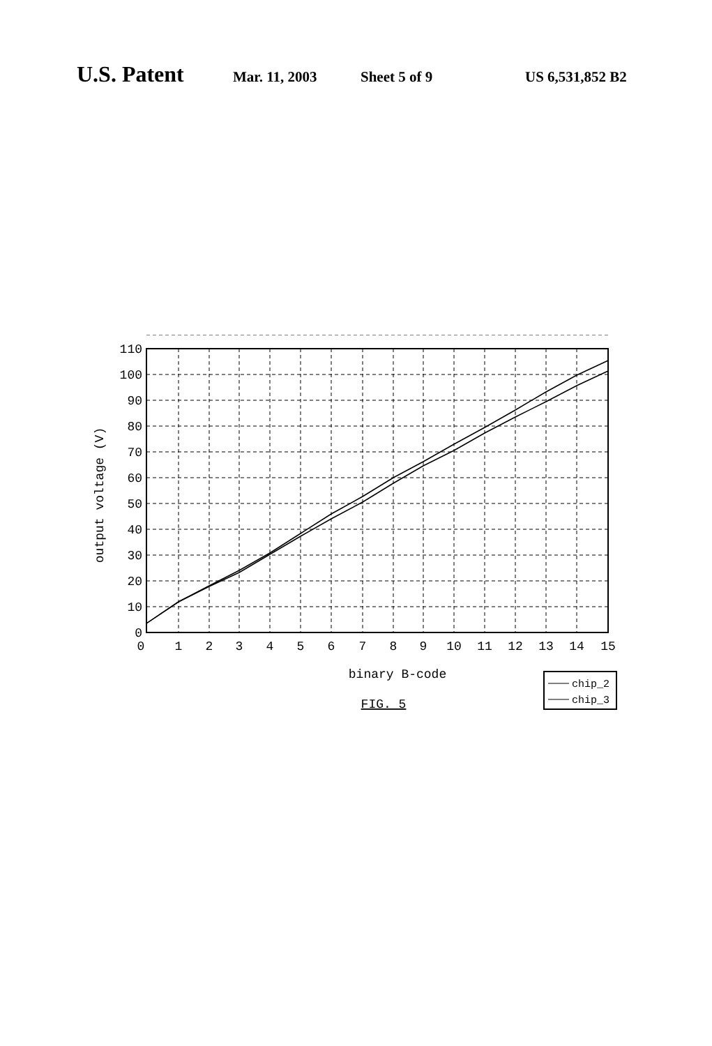U.S. Patent Mar. 11, 2003 Sheet 5 of 9 US 6,531,852 B2
110
100
90
80
70
60
50
40
30
20
10
0
0
1
2
3
4
5
6
7
8
9
10
11
12
13
14
15
binary B-code
FIG. 5
output voltage (V)
chip_2
chip_3